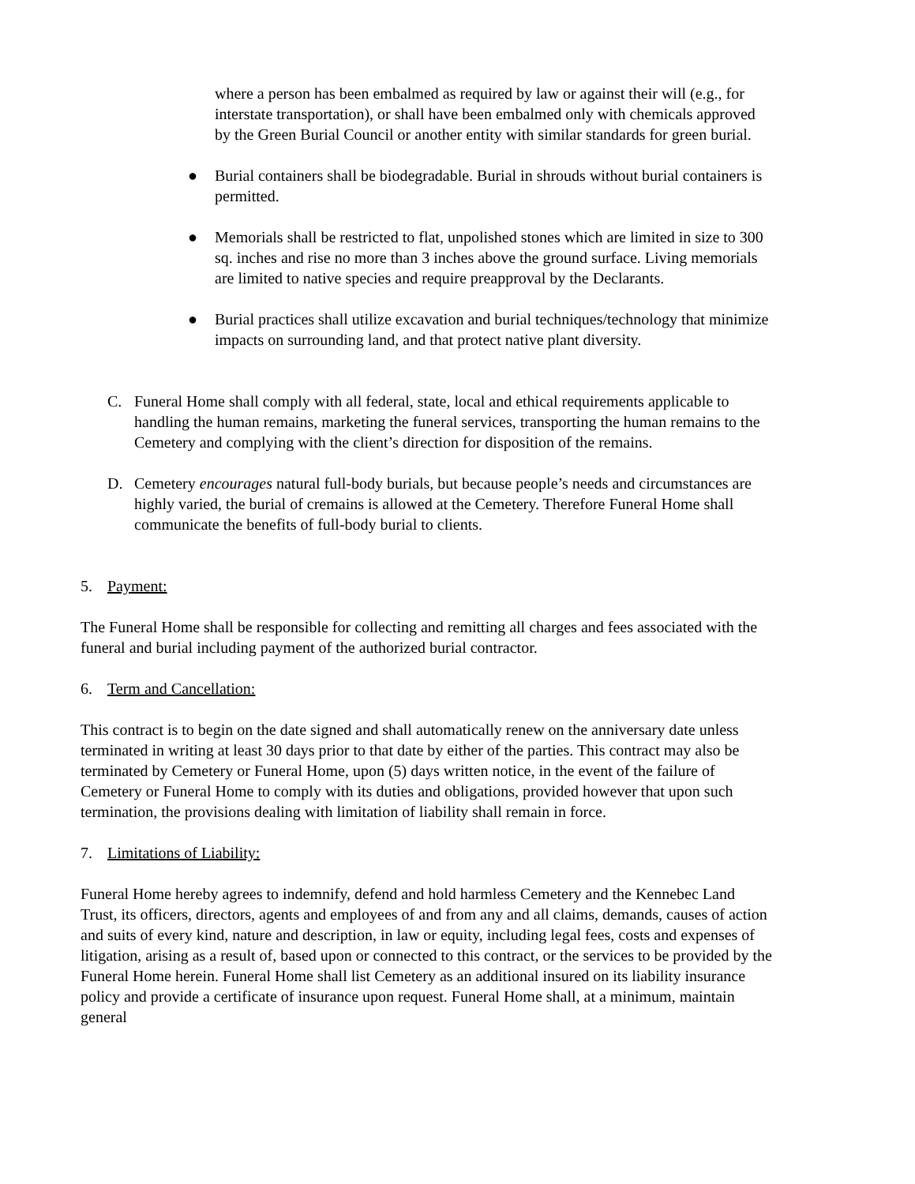where a person has been embalmed as required by law or against their will (e.g., for interstate transportation), or shall have been embalmed only with chemicals approved by the Green Burial Council or another entity with similar standards for green burial.
● Burial containers shall be biodegradable. Burial in shrouds without burial containers is permitted.
● Memorials shall be restricted to flat, unpolished stones which are limited in size to 300 sq. inches and rise no more than 3 inches above the ground surface. Living memorials are limited to native species and require preapproval by the Declarants.
● Burial practices shall utilize excavation and burial techniques/technology that minimize impacts on surrounding land, and that protect native plant diversity.
C. Funeral Home shall comply with all federal, state, local and ethical requirements applicable to handling the human remains, marketing the funeral services, transporting the human remains to the Cemetery and complying with the client’s direction for disposition of the remains.
D. Cemetery encourages natural full-body burials, but because people’s needs and circumstances are highly varied, the burial of cremains is allowed at the Cemetery. Therefore Funeral Home shall communicate the benefits of full-body burial to clients.
5. Payment:
The Funeral Home shall be responsible for collecting and remitting all charges and fees associated with the funeral and burial including payment of the authorized burial contractor.
6. Term and Cancellation:
This contract is to begin on the date signed and shall automatically renew on the anniversary date unless terminated in writing at least 30 days prior to that date by either of the parties. This contract may also be terminated by Cemetery or Funeral Home, upon (5) days written notice, in the event of the failure of Cemetery or Funeral Home to comply with its duties and obligations, provided however that upon such termination, the provisions dealing with limitation of liability shall remain in force.
7. Limitations of Liability:
Funeral Home hereby agrees to indemnify, defend and hold harmless Cemetery and the Kennebec Land Trust, its officers, directors, agents and employees of and from any and all claims, demands, causes of action and suits of every kind, nature and description, in law or equity, including legal fees, costs and expenses of litigation, arising as a result of, based upon or connected to this contract, or the services to be provided by the Funeral Home herein. Funeral Home shall list Cemetery as an additional insured on its liability insurance policy and provide a certificate of insurance upon request. Funeral Home shall, at a minimum, maintain general